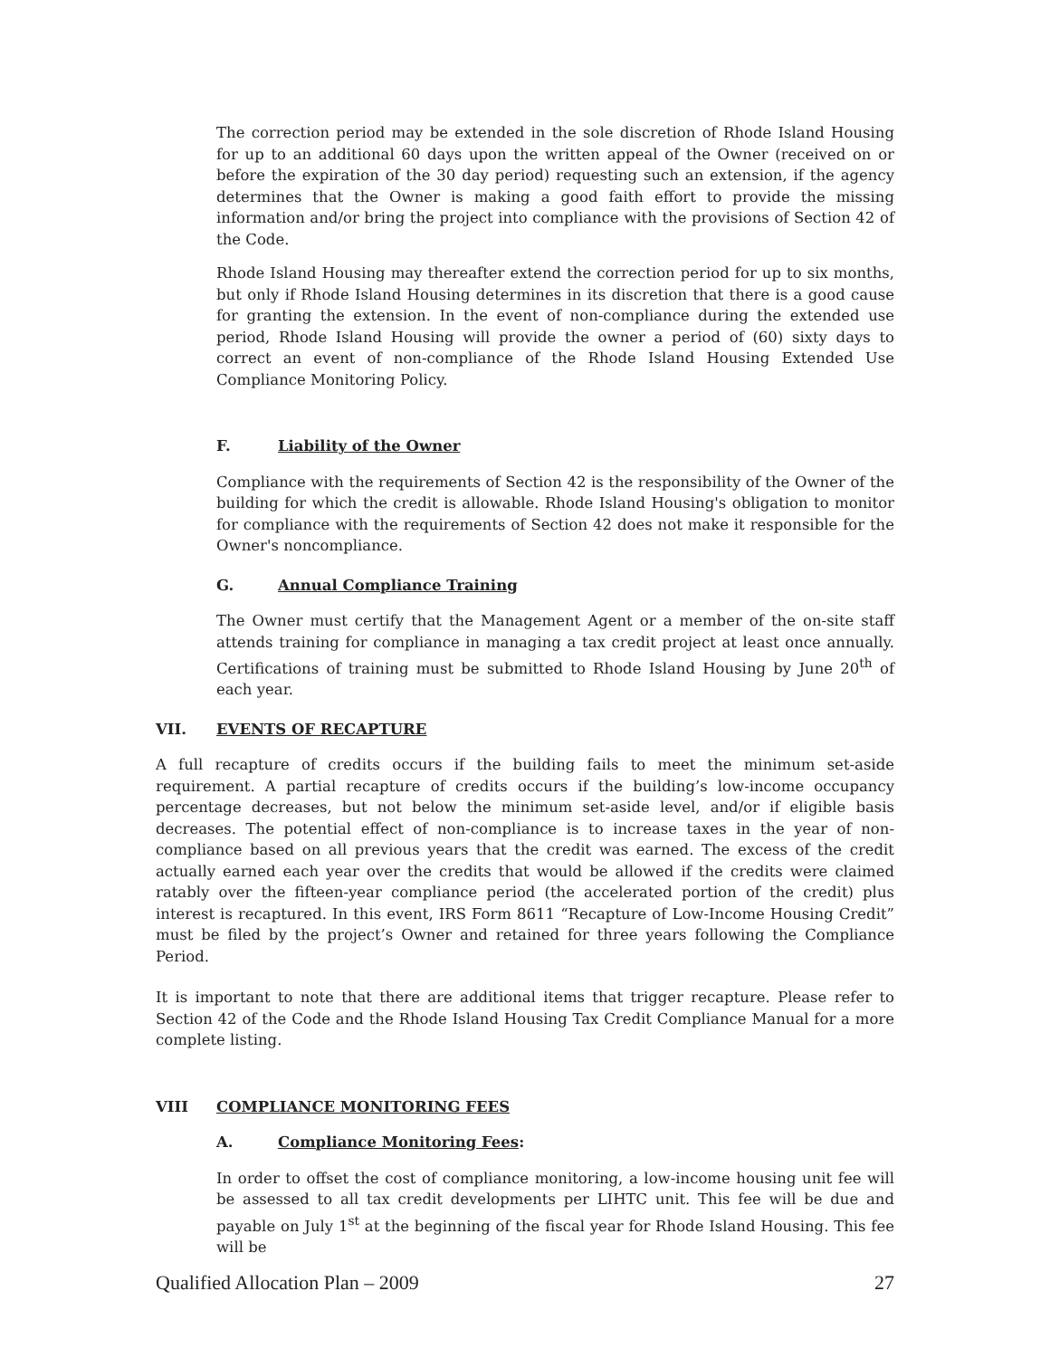The correction period may be extended in the sole discretion of Rhode Island Housing for up to an additional 60 days upon the written appeal of the Owner (received on or before the expiration of the 30 day period) requesting such an extension, if the agency determines that the Owner is making a good faith effort to provide the missing information and/or bring the project into compliance with the provisions of Section 42 of the Code.
Rhode Island Housing may thereafter extend the correction period for up to six months, but only if Rhode Island Housing determines in its discretion that there is a good cause for granting the extension. In the event of non-compliance during the extended use period, Rhode Island Housing will provide the owner a period of (60) sixty days to correct an event of non-compliance of the Rhode Island Housing Extended Use Compliance Monitoring Policy.
F. Liability of the Owner
Compliance with the requirements of Section 42 is the responsibility of the Owner of the building for which the credit is allowable. Rhode Island Housing's obligation to monitor for compliance with the requirements of Section 42 does not make it responsible for the Owner's noncompliance.
G. Annual Compliance Training
The Owner must certify that the Management Agent or a member of the on-site staff attends training for compliance in managing a tax credit project at least once annually. Certifications of training must be submitted to Rhode Island Housing by June 20<sup>th</sup> of each year.
VII. EVENTS OF RECAPTURE
A full recapture of credits occurs if the building fails to meet the minimum set-aside requirement. A partial recapture of credits occurs if the building’s low-income occupancy percentage decreases, but not below the minimum set-aside level, and/or if eligible basis decreases. The potential effect of non-compliance is to increase taxes in the year of non-compliance based on all previous years that the credit was earned. The excess of the credit actually earned each year over the credits that would be allowed if the credits were claimed ratably over the fifteen-year compliance period (the accelerated portion of the credit) plus interest is recaptured. In this event, IRS Form 8611 “Recapture of Low-Income Housing Credit” must be filed by the project’s Owner and retained for three years following the Compliance Period.
It is important to note that there are additional items that trigger recapture. Please refer to Section 42 of the Code and the Rhode Island Housing Tax Credit Compliance Manual for a more complete listing.
VIII COMPLIANCE MONITORING FEES
A. Compliance Monitoring Fees:
In order to offset the cost of compliance monitoring, a low-income housing unit fee will be assessed to all tax credit developments per LIHTC unit. This fee will be due and payable on July 1<sup>st</sup> at the beginning of the fiscal year for Rhode Island Housing. This fee will be
Qualified Allocation Plan – 2009 27